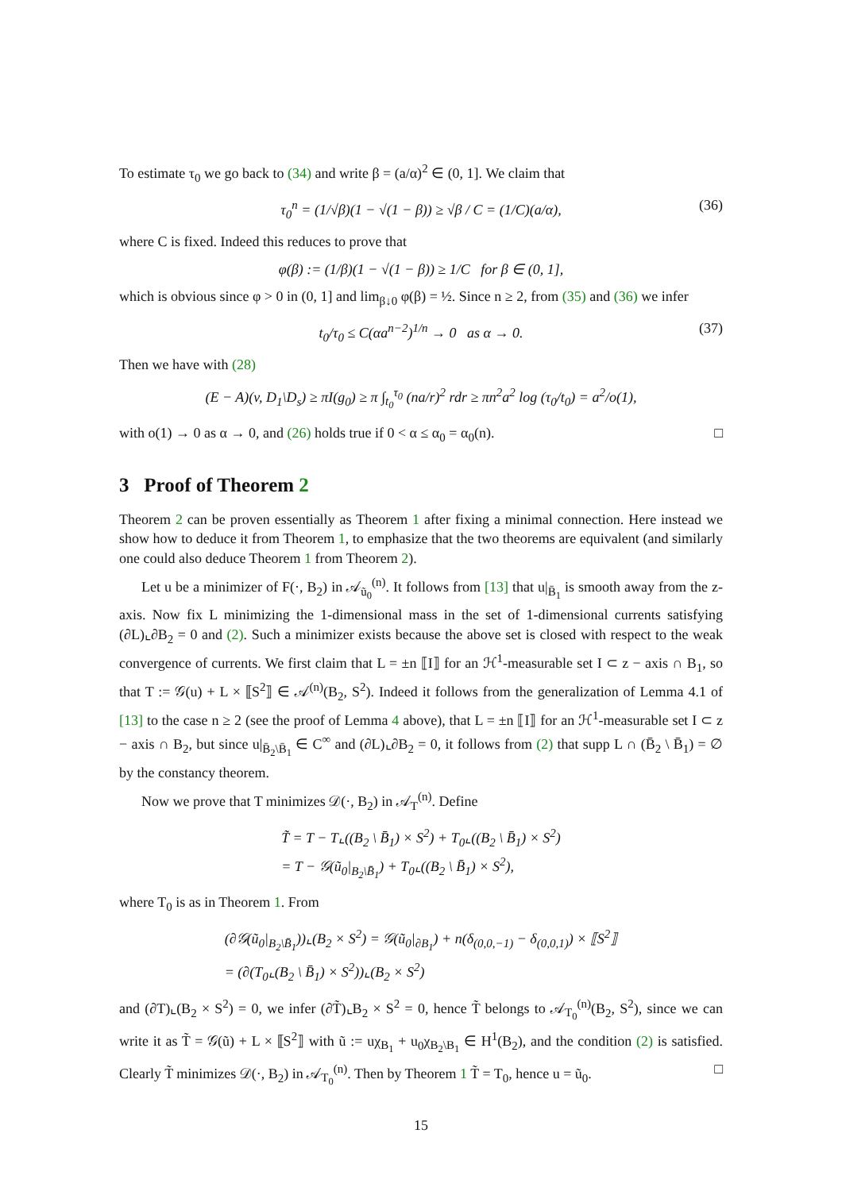To estimate τ<sub>0</sub> we go back to (34) and write β = (a/α)<sup>2</sup> ∈ (0, 1]. We claim that
τ<sub>0</sub><sup>n</sup> = (1/√β)(1 − √(1 − β)) ≥ √β / C = (1/C)(a/α), (36)
where C is fixed. Indeed this reduces to prove that
φ(β) := (1/β)(1 − √(1 − β)) ≥ 1/C for β ∈ (0, 1],
which is obvious since φ > 0 in (0, 1] and lim<sub>β↓0</sub> φ(β) = ½. Since n ≥ 2, from (35) and (36) we infer
t<sub>0</sub>/τ<sub>0</sub> ≤ C(αa<sup>n−2</sup>)<sup>1/n</sup> → 0 as α → 0. (37)
Then we have with (28)
(E − A)(v, D<sub>1</sub>\D<sub>s</sub>) ≥ πI(g<sub>0</sub>) ≥ π ∫<sub>t<sub>0</sub></sub><sup>τ<sub>0</sub></sup> (na/r)<sup>2</sup> rdr ≥ πn<sup>2</sup>a<sup>2</sup> log (τ<sub>0</sub>/t<sub>0</sub>) = a<sup>2</sup>/o(1),
with o(1) → 0 as α → 0, and (26) holds true if 0 < α ≤ α<sub>0</sub> = α<sub>0</sub>(n). □
3 Proof of Theorem 2
Theorem 2 can be proven essentially as Theorem 1 after fixing a minimal connection. Here instead we show how to deduce it from Theorem 1, to emphasize that the two theorems are equivalent (and similarly one could also deduce Theorem 1 from Theorem 2).
Let u be a minimizer of F(·, B<sub>2</sub>) in 𝒜<sub>ũ<sub>0</sub></sub><sup>(n)</sup>. It follows from [13] that u|<sub>B̄<sub>1</sub></sub> is smooth away from the z-axis. Now fix L minimizing the 1-dimensional mass in the set of 1-dimensional currents satisfying (∂L)⌞∂B<sub>2</sub> = 0 and (2). Such a minimizer exists because the above set is closed with respect to the weak convergence of currents. We first claim that L = ±n ⟦I⟧ for an ℋ<sup>1</sup>-measurable set I ⊂ z − axis ∩ B<sub>1</sub>, so that T := 𝒢(u) + L × ⟦S<sup>2</sup>⟧ ∈ 𝒜<sup>(n)</sup>(B<sub>2</sub>, S<sup>2</sup>). Indeed it follows from the generalization of Lemma 4.1 of [13] to the case n ≥ 2 (see the proof of Lemma 4 above), that L = ±n ⟦I⟧ for an ℋ<sup>1</sup>-measurable set I ⊂ z − axis ∩ B<sub>2</sub>, but since u|<sub>B̄<sub>2</sub>\B̄<sub>1</sub></sub> ∈ C<sup>∞</sup> and (∂L)⌞∂B<sub>2</sub> = 0, it follows from (2) that supp L ∩ (B̄<sub>2</sub> \ B̄<sub>1</sub>) = ∅ by the constancy theorem.
Now we prove that T minimizes 𝒟(·, B<sub>2</sub>) in 𝒜<sub>T</sub><sup>(n)</sup>. Define
T̃ = T − T⌞((B<sub>2</sub> \ B̄<sub>1</sub>) × S<sup>2</sup>) + T<sub>0</sub>⌞((B<sub>2</sub> \ B̄<sub>1</sub>) × S<sup>2</sup>)
= T − 𝒢(ũ<sub>0</sub>|<sub>B<sub>2</sub>\B̄<sub>1</sub></sub>) + T<sub>0</sub>⌞((B<sub>2</sub> \ B̄<sub>1</sub>) × S<sup>2</sup>),
where T<sub>0</sub> is as in Theorem 1. From
(∂𝒢(ũ<sub>0</sub>|<sub>B<sub>2</sub>\B̄<sub>1</sub></sub>))⌞(B<sub>2</sub> × S<sup>2</sup>) = 𝒢(ũ<sub>0</sub>|<sub>∂B<sub>1</sub></sub>) + n(δ<sub>(0,0,−1)</sub> − δ<sub>(0,0,1)</sub>) × ⟦S<sup>2</sup>⟧
= (∂(T<sub>0</sub>⌞(B<sub>2</sub> \ B̄<sub>1</sub>) × S<sup>2</sup>))⌞(B<sub>2</sub> × S<sup>2</sup>)
and (∂T)⌞(B<sub>2</sub> × S<sup>2</sup>) = 0, we infer (∂T̃)⌞B<sub>2</sub> × S<sup>2</sup> = 0, hence T̃ belongs to 𝒜<sub>T<sub>0</sub></sub><sup>(n)</sup>(B<sub>2</sub>, S<sup>2</sup>), since we can write it as T̃ = 𝒢(ũ) + L × ⟦S<sup>2</sup>⟧ with ũ := uχ<sub>B<sub>1</sub></sub> + u<sub>0</sub>χ<sub>B<sub>2</sub>\B<sub>1</sub></sub> ∈ H<sup>1</sup>(B<sub>2</sub>), and the condition (2) is satisfied. Clearly T̃ minimizes 𝒟(·, B<sub>2</sub>) in 𝒜<sub>T<sub>0</sub></sub><sup>(n)</sup>. Then by Theorem 1 T̃ = T<sub>0</sub>, hence u = ũ<sub>0</sub>. □
15